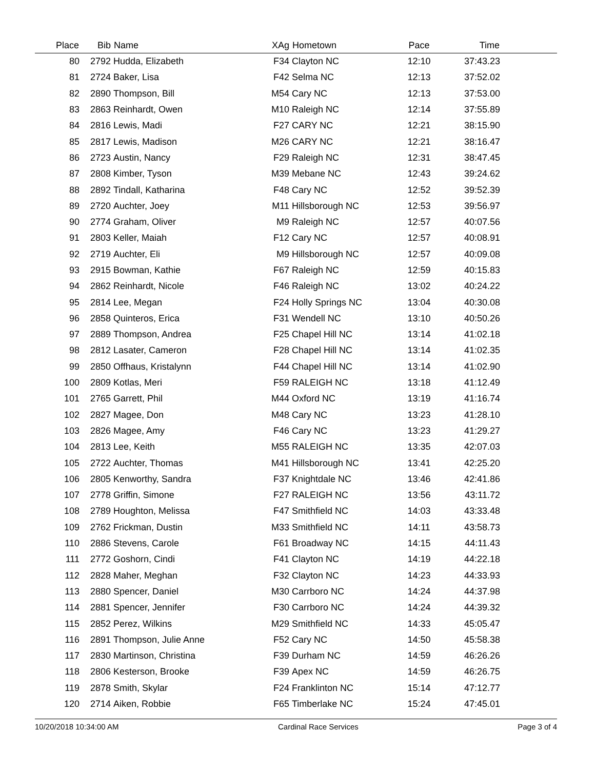| Place | Bib | Name | XAg | Hometown | Pace | Time | |
| --- | --- | --- | --- | --- | --- | --- | --- |
| 80 | 2792 | Hudda, Elizabeth | F34 | Clayton NC | 12:10 | 37:43.23 | |
| 81 | 2724 | Baker, Lisa | F42 | Selma NC | 12:13 | 37:52.02 | |
| 82 | 2890 | Thompson, Bill | M54 | Cary NC | 12:13 | 37:53.00 | |
| 83 | 2863 | Reinhardt, Owen | M10 | Raleigh NC | 12:14 | 37:55.89 | |
| 84 | 2816 | Lewis, Madi | F27 | CARY NC | 12:21 | 38:15.90 | |
| 85 | 2817 | Lewis, Madison | M26 | CARY NC | 12:21 | 38:16.47 | |
| 86 | 2723 | Austin, Nancy | F29 | Raleigh NC | 12:31 | 38:47.45 | |
| 87 | 2808 | Kimber, Tyson | M39 | Mebane NC | 12:43 | 39:24.62 | |
| 88 | 2892 | Tindall, Katharina | F48 | Cary NC | 12:52 | 39:52.39 | |
| 89 | 2720 | Auchter, Joey | M11 | Hillsborough NC | 12:53 | 39:56.97 | |
| 90 | 2774 | Graham, Oliver | M9 | Raleigh NC | 12:57 | 40:07.56 | |
| 91 | 2803 | Keller, Maiah | F12 | Cary NC | 12:57 | 40:08.91 | |
| 92 | 2719 | Auchter, Eli | M9 | Hillsborough NC | 12:57 | 40:09.08 | |
| 93 | 2915 | Bowman, Kathie | F67 | Raleigh NC | 12:59 | 40:15.83 | |
| 94 | 2862 | Reinhardt, Nicole | F46 | Raleigh NC | 13:02 | 40:24.22 | |
| 95 | 2814 | Lee, Megan | F24 | Holly Springs NC | 13:04 | 40:30.08 | |
| 96 | 2858 | Quinteros, Erica | F31 | Wendell NC | 13:10 | 40:50.26 | |
| 97 | 2889 | Thompson, Andrea | F25 | Chapel Hill NC | 13:14 | 41:02.18 | |
| 98 | 2812 | Lasater, Cameron | F28 | Chapel Hill NC | 13:14 | 41:02.35 | |
| 99 | 2850 | Offhaus, Kristalynn | F44 | Chapel Hill NC | 13:14 | 41:02.90 | |
| 100 | 2809 | Kotlas, Meri | F59 | RALEIGH NC | 13:18 | 41:12.49 | |
| 101 | 2765 | Garrett, Phil | M44 | Oxford NC | 13:19 | 41:16.74 | |
| 102 | 2827 | Magee, Don | M48 | Cary NC | 13:23 | 41:28.10 | |
| 103 | 2826 | Magee, Amy | F46 | Cary NC | 13:23 | 41:29.27 | |
| 104 | 2813 | Lee, Keith | M55 | RALEIGH NC | 13:35 | 42:07.03 | |
| 105 | 2722 | Auchter, Thomas | M41 | Hillsborough NC | 13:41 | 42:25.20 | |
| 106 | 2805 | Kenworthy, Sandra | F37 | Knightdale NC | 13:46 | 42:41.86 | |
| 107 | 2778 | Griffin, Simone | F27 | RALEIGH NC | 13:56 | 43:11.72 | |
| 108 | 2789 | Houghton, Melissa | F47 | Smithfield NC | 14:03 | 43:33.48 | |
| 109 | 2762 | Frickman, Dustin | M33 | Smithfield NC | 14:11 | 43:58.73 | |
| 110 | 2886 | Stevens, Carole | F61 | Broadway NC | 14:15 | 44:11.43 | |
| 111 | 2772 | Goshorn, Cindi | F41 | Clayton NC | 14:19 | 44:22.18 | |
| 112 | 2828 | Maher, Meghan | F32 | Clayton NC | 14:23 | 44:33.93 | |
| 113 | 2880 | Spencer, Daniel | M30 | Carrboro NC | 14:24 | 44:37.98 | |
| 114 | 2881 | Spencer, Jennifer | F30 | Carrboro NC | 14:24 | 44:39.32 | |
| 115 | 2852 | Perez, Wilkins | M29 | Smithfield NC | 14:33 | 45:05.47 | |
| 116 | 2891 | Thompson, Julie Anne | F52 | Cary NC | 14:50 | 45:58.38 | |
| 117 | 2830 | Martinson, Christina | F39 | Durham NC | 14:59 | 46:26.26 | |
| 118 | 2806 | Kesterson, Brooke | F39 | Apex NC | 14:59 | 46:26.75 | |
| 119 | 2878 | Smith, Skylar | F24 | Franklinton NC | 15:14 | 47:12.77 | |
| 120 | 2714 | Aiken, Robbie | F65 | Timberlake NC | 15:24 | 47:45.01 | |
10/20/2018 10:34:00 AM Cardinal Race Services Page 3 of 4